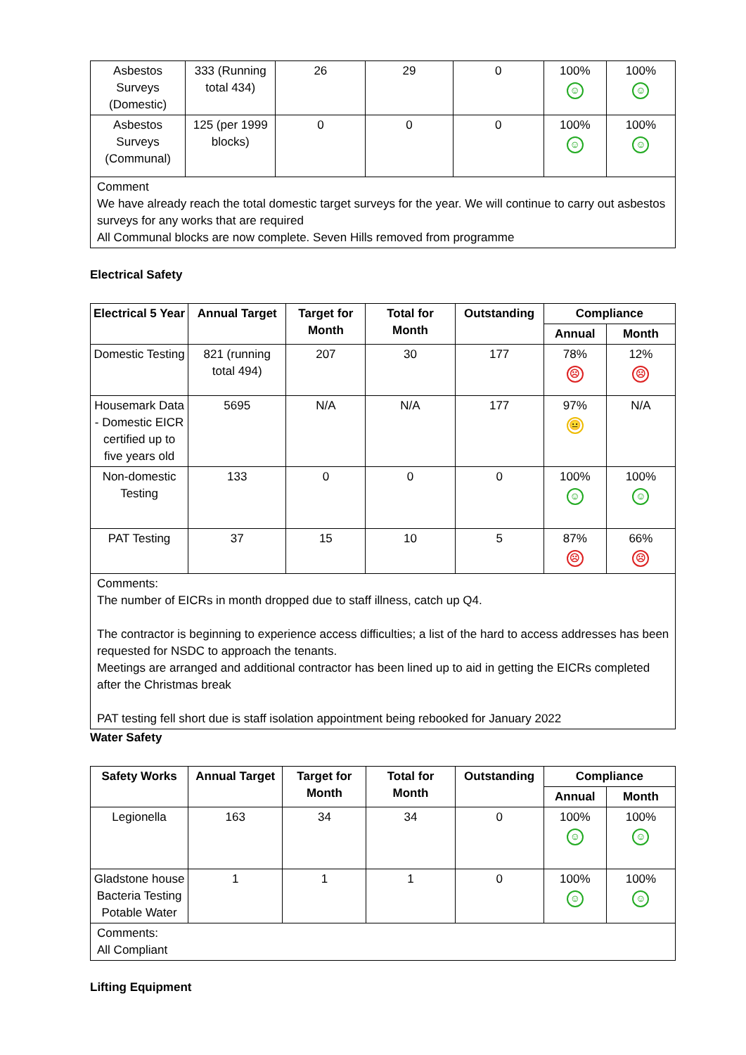| Asbestos Surveys (Domestic) | 333 (Running total 434) | 26 | 29 | 0 | 100% ☺ | 100% ☺ |
| Asbestos Surveys (Communal) | 125 (per 1999 blocks) | 0 | 0 | 0 | 100% ☺ | 100% ☺ |
| Comment We have already reach the total domestic target surveys for the year. We will continue to carry out asbestos surveys for any works that are required All Communal blocks are now complete. Seven Hills removed from programme | | | | | | |
Electrical Safety
| Electrical 5 Year | Annual Target | Target for Month | Total for Month | Outstanding | Compliance | |
| --- | --- | --- | --- | --- | --- | --- |
| | | | | | Annual | Month |
| Domestic Testing | 821 (running total 494) | 207 | 30 | 177 | 78% ☹ | 12% ☹ |
| Housemark Data - Domestic EICR certified up to five years old | 5695 | N/A | N/A | 177 | 97% 😐 | N/A |
| Non-domestic Testing | 133 | 0 | 0 | 0 | 100% ☺ | 100% ☺ |
| PAT Testing | 37 | 15 | 10 | 5 | 87% ☹ | 66% ☹ |
| Comments: The number of EICRs in month dropped due to staff illness, catch up Q4. The contractor is beginning to experience access difficulties; a list of the hard to access addresses has been requested for NSDC to approach the tenants. Meetings are arranged and additional contractor has been lined up to aid in getting the EICRs completed after the Christmas break PAT testing fell short due is staff isolation appointment being rebooked for January 2022 | | | | | | |
Water Safety
| Safety Works | Annual Target | Target for Month | Total for Month | Outstanding | Compliance | |
| --- | --- | --- | --- | --- | --- | --- |
| | | | | | Annual | Month |
| Legionella | 163 | 34 | 34 | 0 | 100% ☺ | 100% ☺ |
| Gladstone house Bacteria Testing Potable Water | 1 | 1 | 1 | 0 | 100% ☺ | 100% ☺ |
| Comments: All Compliant | | | | | | |
Lifting Equipment